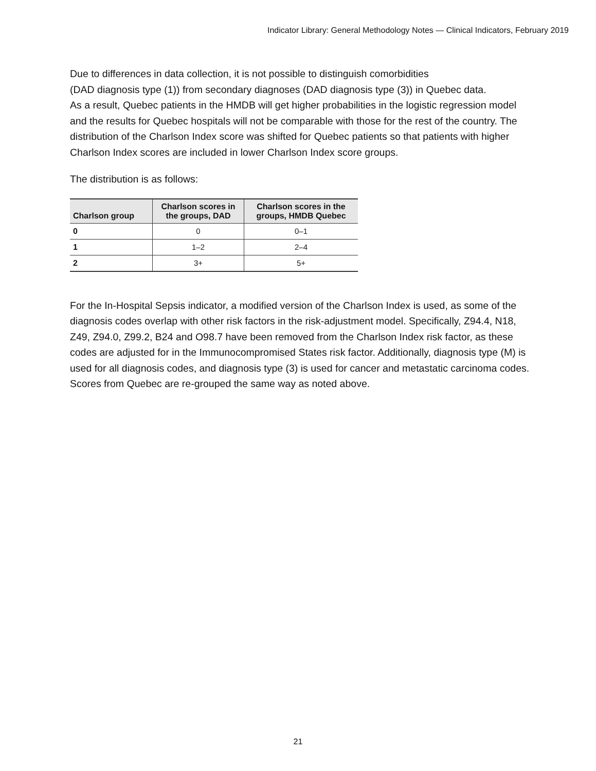Indicator Library: General Methodology Notes — Clinical Indicators, February 2019
Due to differences in data collection, it is not possible to distinguish comorbidities
(DAD diagnosis type (1)) from secondary diagnoses (DAD diagnosis type (3)) in Quebec data.
As a result, Quebec patients in the HMDB will get higher probabilities in the logistic regression model and the results for Quebec hospitals will not be comparable with those for the rest of the country. The distribution of the Charlson Index score was shifted for Quebec patients so that patients with higher Charlson Index scores are included in lower Charlson Index score groups.
The distribution is as follows:
| Charlson group | Charlson scores in the groups, DAD | Charlson scores in the groups, HMDB Quebec |
| --- | --- | --- |
| 0 | 0 | 0–1 |
| 1 | 1–2 | 2–4 |
| 2 | 3+ | 5+ |
For the In-Hospital Sepsis indicator, a modified version of the Charlson Index is used, as some of the diagnosis codes overlap with other risk factors in the risk-adjustment model. Specifically, Z94.4, N18, Z49, Z94.0, Z99.2, B24 and O98.7 have been removed from the Charlson Index risk factor, as these codes are adjusted for in the Immunocompromised States risk factor. Additionally, diagnosis type (M) is used for all diagnosis codes, and diagnosis type (3) is used for cancer and metastatic carcinoma codes. Scores from Quebec are re-grouped the same way as noted above.
21